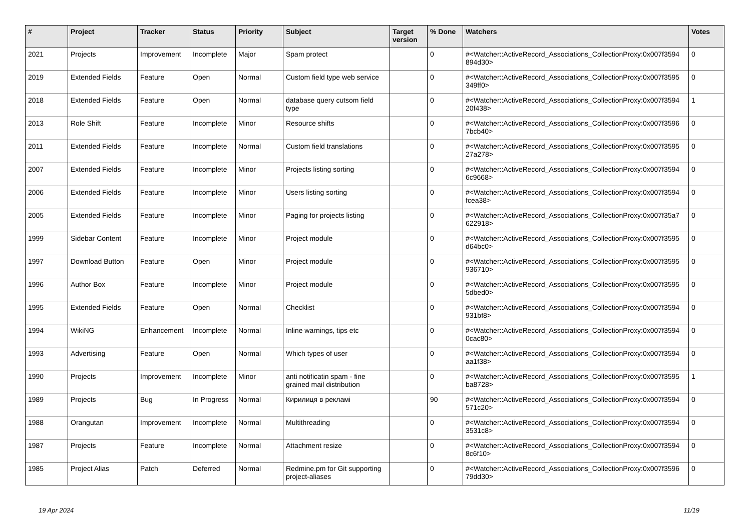| # | Project | Tracker | Status | Priority | Subject | Target version | % Done | Watchers | Votes |
| --- | --- | --- | --- | --- | --- | --- | --- | --- | --- |
| 2021 | Projects | Improvement | Incomplete | Major | Spam protect | | 0 | #<Watcher::ActiveRecord_Associations_CollectionProxy:0x007f3594 894d30> | 0 |
| 2019 | Extended Fields | Feature | Open | Normal | Custom field type web service | | 0 | #<Watcher::ActiveRecord_Associations_CollectionProxy:0x007f3595 349ff0> | 0 |
| 2018 | Extended Fields | Feature | Open | Normal | database query cutsom field type | | 0 | #<Watcher::ActiveRecord_Associations_CollectionProxy:0x007f3594 20f438> | 1 |
| 2013 | Role Shift | Feature | Incomplete | Minor | Resource shifts | | 0 | #<Watcher::ActiveRecord_Associations_CollectionProxy:0x007f3596 7bcb40> | 0 |
| 2011 | Extended Fields | Feature | Incomplete | Normal | Custom field translations | | 0 | #<Watcher::ActiveRecord_Associations_CollectionProxy:0x007f3595 27a278> | 0 |
| 2007 | Extended Fields | Feature | Incomplete | Minor | Projects listing sorting | | 0 | #<Watcher::ActiveRecord_Associations_CollectionProxy:0x007f3594 6c9668> | 0 |
| 2006 | Extended Fields | Feature | Incomplete | Minor | Users listing sorting | | 0 | #<Watcher::ActiveRecord_Associations_CollectionProxy:0x007f3594 fcea38> | 0 |
| 2005 | Extended Fields | Feature | Incomplete | Minor | Paging for projects listing | | 0 | #<Watcher::ActiveRecord_Associations_CollectionProxy:0x007f35a7 622918> | 0 |
| 1999 | Sidebar Content | Feature | Incomplete | Minor | Project module | | 0 | #<Watcher::ActiveRecord_Associations_CollectionProxy:0x007f3595 d64bc0> | 0 |
| 1997 | Download Button | Feature | Open | Minor | Project module | | 0 | #<Watcher::ActiveRecord_Associations_CollectionProxy:0x007f3595 936710> | 0 |
| 1996 | Author Box | Feature | Incomplete | Minor | Project module | | 0 | #<Watcher::ActiveRecord_Associations_CollectionProxy:0x007f3595 5dbed0> | 0 |
| 1995 | Extended Fields | Feature | Open | Normal | Checklist | | 0 | #<Watcher::ActiveRecord_Associations_CollectionProxy:0x007f3594 931bf8> | 0 |
| 1994 | WikiNG | Enhancement | Incomplete | Normal | Inline warnings, tips etc | | 0 | #<Watcher::ActiveRecord_Associations_CollectionProxy:0x007f3594 0cac80> | 0 |
| 1993 | Advertising | Feature | Open | Normal | Which types of user | | 0 | #<Watcher::ActiveRecord_Associations_CollectionProxy:0x007f3594 aa1f38> | 0 |
| 1990 | Projects | Improvement | Incomplete | Minor | anti notificatin spam - fine grained mail distribution | | 0 | #<Watcher::ActiveRecord_Associations_CollectionProxy:0x007f3595 ba8728> | 1 |
| 1989 | Projects | Bug | In Progress | Normal | Кирилиця в рекламі | | 90 | #<Watcher::ActiveRecord_Associations_CollectionProxy:0x007f3594 571c20> | 0 |
| 1988 | Orangutan | Improvement | Incomplete | Normal | Multithreading | | 0 | #<Watcher::ActiveRecord_Associations_CollectionProxy:0x007f3594 3531c8> | 0 |
| 1987 | Projects | Feature | Incomplete | Normal | Attachment resize | | 0 | #<Watcher::ActiveRecord_Associations_CollectionProxy:0x007f3594 8c6f10> | 0 |
| 1985 | Project Alias | Patch | Deferred | Normal | Redmine.pm for Git supporting project-aliases | | 0 | #<Watcher::ActiveRecord_Associations_CollectionProxy:0x007f3596 79dd30> | 0 |
19 Apr 2024 11/19